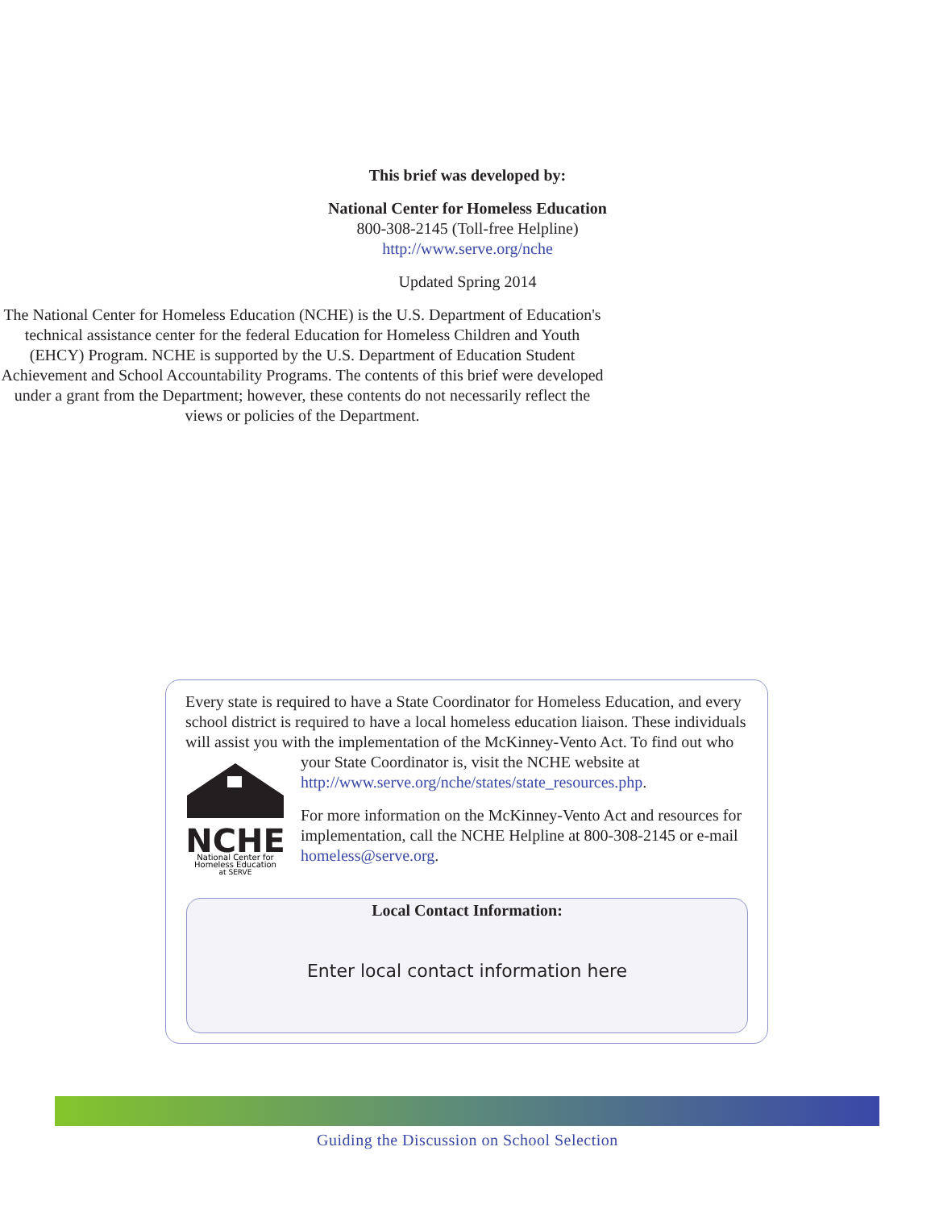This brief was developed by:
National Center for Homeless Education
800-308-2145 (Toll-free Helpline)
http://www.serve.org/nche
Updated Spring 2014
The National Center for Homeless Education (NCHE) is the U.S. Department of Education's technical assistance center for the federal Education for Homeless Children and Youth (EHCY) Program. NCHE is supported by the U.S. Department of Education Student Achievement and School Accountability Programs. The contents of this brief were developed under a grant from the Department; however, these contents do not necessarily reflect the views or policies of the Department.
Every state is required to have a State Coordinator for Homeless Education, and every school district is required to have a local homeless education liaison. These individuals will assist you with the implementation of the McKinney-Vento Act. To
NCHE
National Center for
Homeless Education
at SERVE
find out who your State Coordinator is, visit the NCHE website at http://www.serve.org/nche/states/state_resources.php.
For more information on the McKinney-Vento Act and resources for implementation, call the NCHE Helpline at 800-308-2145 or e-mail homeless@serve.org.
Local Contact Information:
Enter local contact information here
Guiding the Discussion on School Selection